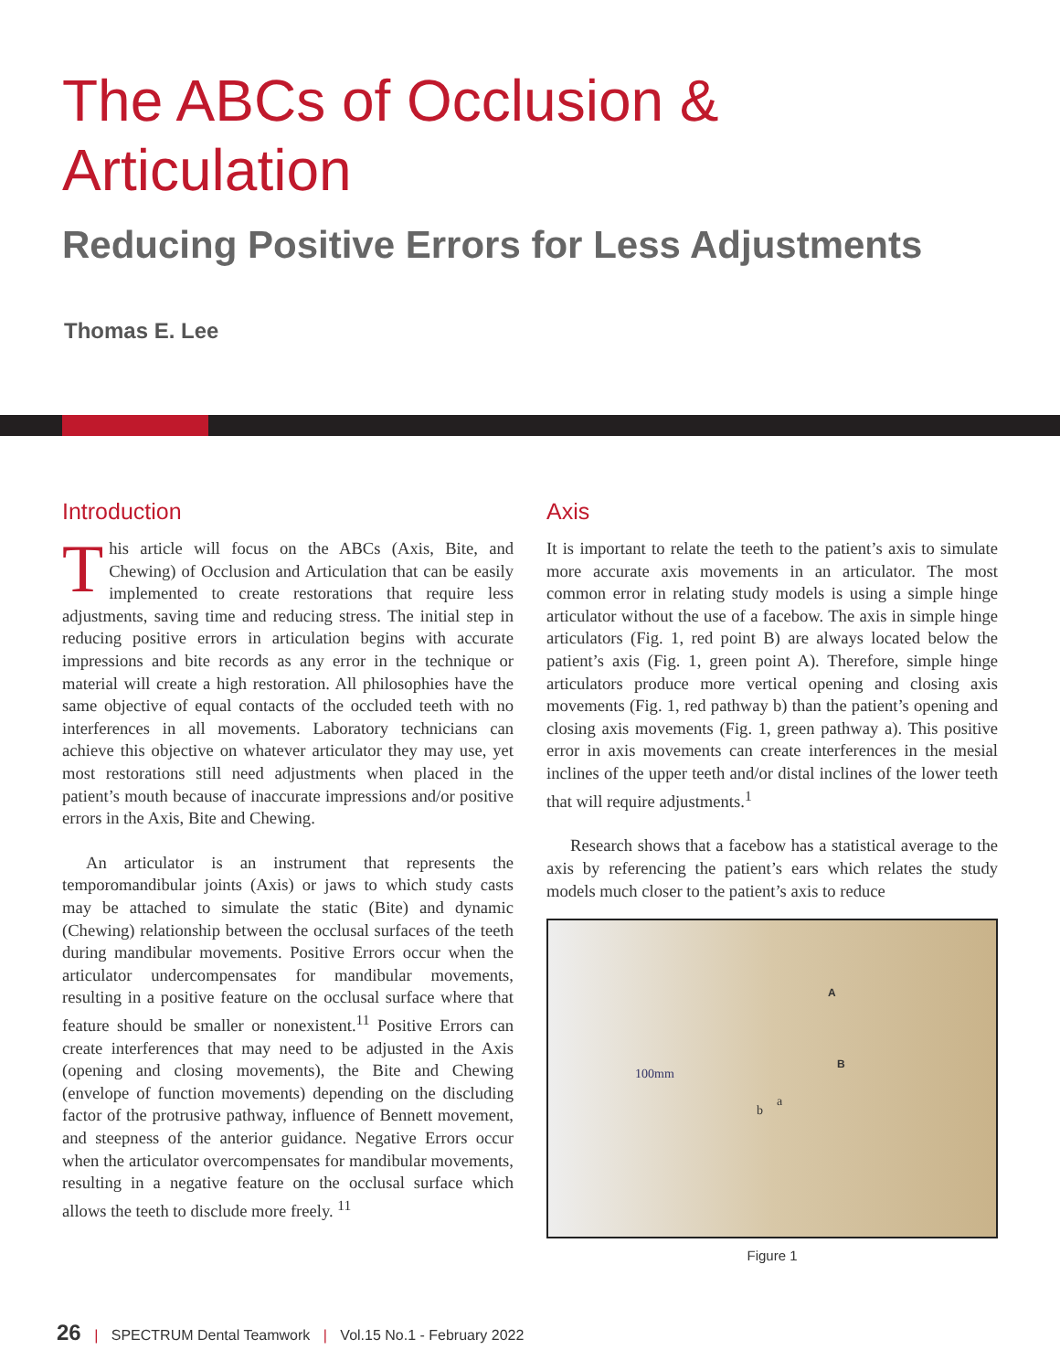The ABCs of Occlusion &
Articulation
Reducing Positive Errors for Less Adjustments
Thomas E. Lee
Introduction
This article will focus on the ABCs (Axis, Bite, and Chewing) of Occlusion and Articulation that can be easily implemented to create restorations that require less adjustments, saving time and reducing stress. The initial step in reducing positive errors in articulation begins with accurate impressions and bite records as any error in the technique or material will create a high restoration. All philosophies have the same objective of equal contacts of the occluded teeth with no interferences in all movements. Laboratory technicians can achieve this objective on whatever articulator they may use, yet most restorations still need adjustments when placed in the patient’s mouth because of inaccurate impressions and/or positive errors in the Axis, Bite and Chewing.
An articulator is an instrument that represents the temporomandibular joints (Axis) or jaws to which study casts may be attached to simulate the static (Bite) and dynamic (Chewing) relationship between the occlusal surfaces of the teeth during mandibular movements. Positive Errors occur when the articulator undercompensates for mandibular movements, resulting in a positive feature on the occlusal surface where that feature should be smaller or nonexistent.<sup>11</sup> Positive Errors can create interferences that may need to be adjusted in the Axis (opening and closing movements), the Bite and Chewing (envelope of function movements) depending on the discluding factor of the protrusive pathway, influence of Bennett movement, and steepness of the anterior guidance. Negative Errors occur when the articulator overcompensates for mandibular movements, resulting in a negative feature on the occlusal surface which allows the teeth to disclude more freely. <sup>11</sup>
Axis
It is important to relate the teeth to the patient’s axis to simulate more accurate axis movements in an articulator. The most common error in relating study models is using a simple hinge articulator without the use of a facebow. The axis in simple hinge articulators (Fig. 1, red point B) are always located below the patient’s axis (Fig. 1, green point A). Therefore, simple hinge articulators produce more vertical opening and closing axis movements (Fig. 1, red pathway b) than the patient’s opening and closing axis movements (Fig. 1, green pathway a). This positive error in axis movements can create interferences in the mesial inclines of the upper teeth and/or distal inclines of the lower teeth that will require adjustments.<sup>1</sup>
Research shows that a facebow has a statistical average to the axis by referencing the patient’s ears which relates the study models much closer to the patient’s axis to reduce
A
B
100mm
a
b
Figure 1
26 | SPECTRUM Dental Teamwork | Vol.15 No.1 - February 2022